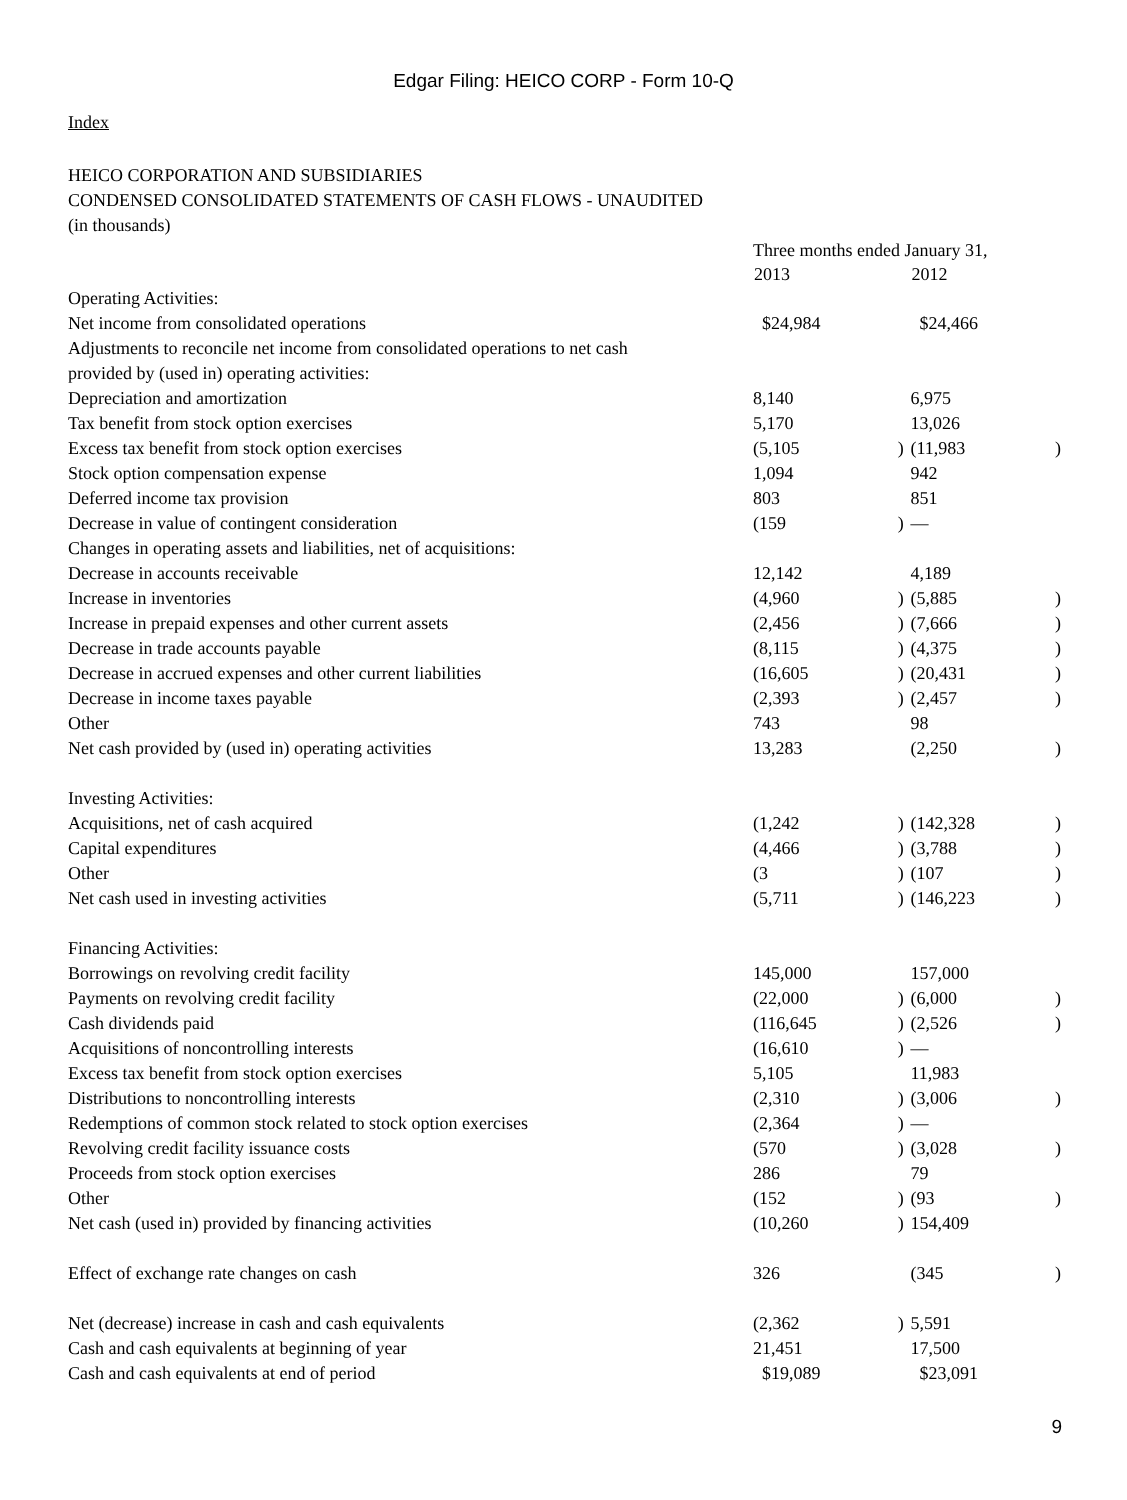Edgar Filing: HEICO CORP - Form 10-Q
Index
HEICO CORPORATION AND SUBSIDIARIES
CONDENSED CONSOLIDATED STATEMENTS OF CASH FLOWS - UNAUDITED
(in thousands)
| | Three months ended January 31, | | | |
| | 2013 | | 2012 | |
| Operating Activities: | | | | |
| Net income from consolidated operations | $24,984 | | $24,466 | |
| Adjustments to reconcile net income from consolidated operations to net cash provided by (used in) operating activities: | | | | |
| Depreciation and amortization | 8,140 | | 6,975 | |
| Tax benefit from stock option exercises | 5,170 | | 13,026 | |
| Excess tax benefit from stock option exercises | (5,105 | ) | (11,983 | ) |
| Stock option compensation expense | 1,094 | | 942 | |
| Deferred income tax provision | 803 | | 851 | |
| Decrease in value of contingent consideration | (159 | ) | — | |
| Changes in operating assets and liabilities, net of acquisitions: | | | | |
| Decrease in accounts receivable | 12,142 | | 4,189 | |
| Increase in inventories | (4,960 | ) | (5,885 | ) |
| Increase in prepaid expenses and other current assets | (2,456 | ) | (7,666 | ) |
| Decrease in trade accounts payable | (8,115 | ) | (4,375 | ) |
| Decrease in accrued expenses and other current liabilities | (16,605 | ) | (20,431 | ) |
| Decrease in income taxes payable | (2,393 | ) | (2,457 | ) |
| Other | 743 | | 98 | |
| Net cash provided by (used in) operating activities | 13,283 | | (2,250 | ) |
| Investing Activities: | | | | |
| Acquisitions, net of cash acquired | (1,242 | ) | (142,328 | ) |
| Capital expenditures | (4,466 | ) | (3,788 | ) |
| Other | (3 | ) | (107 | ) |
| Net cash used in investing activities | (5,711 | ) | (146,223 | ) |
| Financing Activities: | | | | |
| Borrowings on revolving credit facility | 145,000 | | 157,000 | |
| Payments on revolving credit facility | (22,000 | ) | (6,000 | ) |
| Cash dividends paid | (116,645 | ) | (2,526 | ) |
| Acquisitions of noncontrolling interests | (16,610 | ) | — | |
| Excess tax benefit from stock option exercises | 5,105 | | 11,983 | |
| Distributions to noncontrolling interests | (2,310 | ) | (3,006 | ) |
| Redemptions of common stock related to stock option exercises | (2,364 | ) | — | |
| Revolving credit facility issuance costs | (570 | ) | (3,028 | ) |
| Proceeds from stock option exercises | 286 | | 79 | |
| Other | (152 | ) | (93 | ) |
| Net cash (used in) provided by financing activities | (10,260 | ) | 154,409 | |
| Effect of exchange rate changes on cash | 326 | | (345 | ) |
| Net (decrease) increase in cash and cash equivalents | (2,362 | ) | 5,591 | |
| Cash and cash equivalents at beginning of year | 21,451 | | 17,500 | |
| Cash and cash equivalents at end of period | $19,089 | | $23,091 | |
9